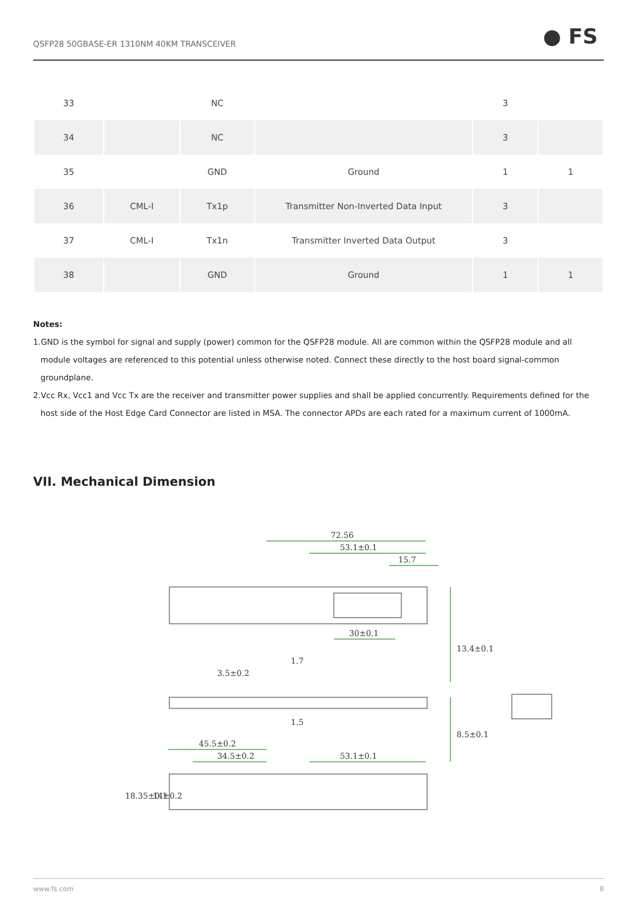QSFP28 50GBASE-ER 1310NM 40KM TRANSCEIVER ● FS
| 33 | | NC | | 3 | |
| 34 | | NC | | 3 | |
| 35 | | GND | Ground | 1 | 1 |
| 36 | CML-I | Tx1p | Transmitter Non-Inverted Data Input | 3 | |
| 37 | CML-I | Tx1n | Transmitter Inverted Data Output | 3 | |
| 38 | | GND | Ground | 1 | 1 |
Notes:
1.GND is the symbol for signal and supply (power) common for the QSFP28 module. All are common within the QSFP28 module and all module voltages are referenced to this potential unless otherwise noted. Connect these directly to the host board signal-common groundplane.
2.Vcc Rx, Vcc1 and Vcc Tx are the receiver and transmitter power supplies and shall be applied concurrently. Requirements defined for the host side of the Host Edge Card Connector are listed in MSA. The connector APDs are each rated for a maximum current of 1000mA.
VII. Mechanical Dimension
72.56
53.1±0.1
15.7
30±0.1
45.5±0.2
34.5±0.2
53.1±0.1
13.4±0.1
8.5±0.1
3.5±0.2
1.7
1.5
18.35±0.1
14±0.2
www.fs.com 8